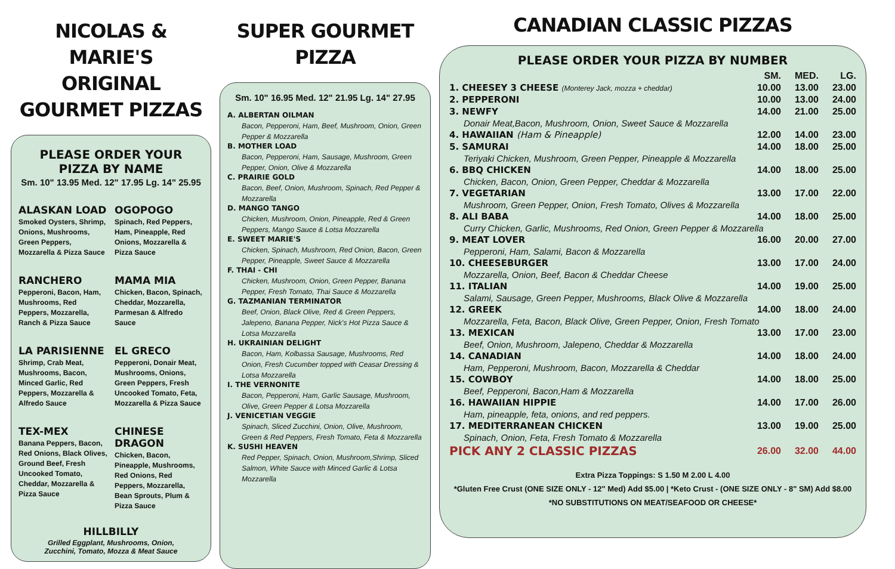NICOLAS & MARIE'S
ORIGINAL
GOURMET PIZZAS
PLEASE ORDER YOUR PIZZA BY NAME
Sm. 10" 13.95 Med. 12" 17.95 Lg. 14" 25.95
ALASKAN LOAD
Smoked Oysters, Shrimp, Onions, Mushrooms, Green Peppers, Mozzarella & Pizza Sauce
OGOPOGO
Spinach, Red Peppers, Ham, Pineapple, Red Onions, Mozzarella & Pizza Sauce
RANCHERO
Pepperoni, Bacon, Ham, Mushrooms, Red Peppers, Mozzarella, Ranch & Pizza Sauce
MAMA MIA
Chicken, Bacon, Spinach, Cheddar, Mozzarella, Parmesan & Alfredo Sauce
LA PARISIENNE
Shrimp, Crab Meat, Mushrooms, Bacon, Minced Garlic, Red Peppers, Mozzarella & Alfredo Sauce
EL GRECO
Pepperoni, Donair Meat, Mushrooms, Onions, Green Peppers, Fresh Uncooked Tomato, Feta, Mozzarella & Pizza Sauce
TEX-MEX
Banana Peppers, Bacon, Red Onions, Black Olives, Ground Beef, Fresh Uncooked Tomato, Cheddar, Mozzarella & Pizza Sauce
CHINESE DRAGON
Chicken, Bacon, Pineapple, Mushrooms, Red Onions, Red Peppers, Mozzarella, Bean Sprouts, Plum & Pizza Sauce
HILLBILLY
Grilled Eggplant, Mushrooms, Onion,
Zucchini, Tomato, Mozza & Meat Sauce
SUPER GOURMET PIZZA
Sm. 10" 16.95 Med. 12" 21.95 Lg. 14" 27.95
A. ALBERTAN OILMAN
Bacon, Pepperoni, Ham, Beef, Mushroom, Onion, Green Pepper & Mozzarella
B. MOTHER LOAD
Bacon, Pepperoni, Ham, Sausage, Mushroom, Green Pepper, Onion, Olive & Mozzarella
C. PRAIRIE GOLD
Bacon, Beef, Onion, Mushroom, Spinach, Red Pepper & Mozzarella
D. MANGO TANGO
Chicken, Mushroom, Onion, Pineapple, Red & Green Peppers, Mango Sauce & Lotsa Mozzarella
E. SWEET MARIE'S
Chicken, Spinach, Mushroom, Red Onion, Bacon, Green Pepper, Pineapple, Sweet Sauce & Mozzarella
F. THAI - CHI
Chicken, Mushroom, Onion, Green Pepper, Banana Pepper, Fresh Tomato, Thai Sauce & Mozzarella
G. TAZMANIAN TERMINATOR
Beef, Onion, Black Olive, Red & Green Peppers, Jalepeno, Banana Pepper, Nick's Hot Pizza Sauce & Lotsa Mozzarella
H. UKRAINIAN DELIGHT
Bacon, Ham, Kolbassa Sausage, Mushrooms, Red Onion, Fresh Cucumber topped with Ceasar Dressing & Lotsa Mozzarella
I. THE VERNONITE
Bacon, Pepperoni, Ham, Garlic Sausage, Mushroom, Olive, Green Pepper & Lotsa Mozzarella
J. VENICETIAN VEGGIE
Spinach, Sliced Zucchini, Onion, Olive, Mushroom, Green & Red Peppers, Fresh Tomato, Feta & Mozzarella
K. SUSHI HEAVEN
Red Pepper, Spinach, Onion, Mushroom,Shrimp, Sliced Salmon, White Sauce with Minced Garlic & Lotsa Mozzarella
CANADIAN CLASSIC PIZZAS
PLEASE ORDER YOUR PIZZA BY NUMBER
| | SM. | MED. | LG. |
| --- | --- | --- | --- |
| 1. CHEESEY 3 CHEESE (Monterey Jack, mozza + cheddar) | 10.00 | 13.00 | 23.00 |
| 2. PEPPERONI | 10.00 | 13.00 | 24.00 |
| 3. NEWFY | 14.00 | 21.00 | 25.00 |
| Donair Meat,Bacon, Mushroom, Onion, Sweet Sauce & Mozzarella | | | |
| 4. HAWAIIAN (Ham & Pineapple) | 12.00 | 14.00 | 23.00 |
| 5. SAMURAI | 14.00 | 18.00 | 25.00 |
| Teriyaki Chicken, Mushroom, Green Pepper, Pineapple & Mozzarella | | | |
| 6. BBQ CHICKEN | 14.00 | 18.00 | 25.00 |
| Chicken, Bacon, Onion, Green Pepper, Cheddar & Mozzarella | | | |
| 7. VEGETARIAN | 13.00 | 17.00 | 22.00 |
| Mushroom, Green Pepper, Onion, Fresh Tomato, Olives & Mozzarella | | | |
| 8. ALI BABA | 14.00 | 18.00 | 25.00 |
| Curry Chicken, Garlic, Mushrooms, Red Onion, Green Pepper & Mozzarella | | | |
| 9. MEAT LOVER | 16.00 | 20.00 | 27.00 |
| Pepperoni, Ham, Salami, Bacon & Mozzarella | | | |
| 10. CHEESEBURGER | 13.00 | 17.00 | 24.00 |
| Mozzarella, Onion, Beef, Bacon & Cheddar Cheese | | | |
| 11. ITALIAN | 14.00 | 19.00 | 25.00 |
| Salami, Sausage, Green Pepper, Mushrooms, Black Olive & Mozzarella | | | |
| 12. GREEK | 14.00 | 18.00 | 24.00 |
| Mozzarella, Feta, Bacon, Black Olive, Green Pepper, Onion, Fresh Tomato | | | |
| 13. MEXICAN | 13.00 | 17.00 | 23.00 |
| Beef, Onion, Mushroom, Jalepeno, Cheddar & Mozzarella | | | |
| 14. CANADIAN | 14.00 | 18.00 | 24.00 |
| Ham, Pepperoni, Mushroom, Bacon, Mozzarella & Cheddar | | | |
| 15. COWBOY | 14.00 | 18.00 | 25.00 |
| Beef, Pepperoni, Bacon,Ham & Mozzarella | | | |
| 16. HAWAIIAN HIPPIE | 14.00 | 17.00 | 26.00 |
| Ham, pineapple, feta, onions, and red peppers. | | | |
| 17. MEDITERRANEAN CHICKEN | 13.00 | 19.00 | 25.00 |
| Spinach, Onion, Feta, Fresh Tomato & Mozzarella | | | |
| PICK ANY 2 CLASSIC PIZZAS | 26.00 | 32.00 | 44.00 |
Extra Pizza Toppings: S 1.50 M 2.00 L 4.00
*Gluten Free Crust (ONE SIZE ONLY - 12" Med) Add $5.00 | *Keto Crust - (ONE SIZE ONLY - 8" SM) Add $8.00
*NO SUBSTITUTIONS ON MEAT/SEAFOOD OR CHEESE*